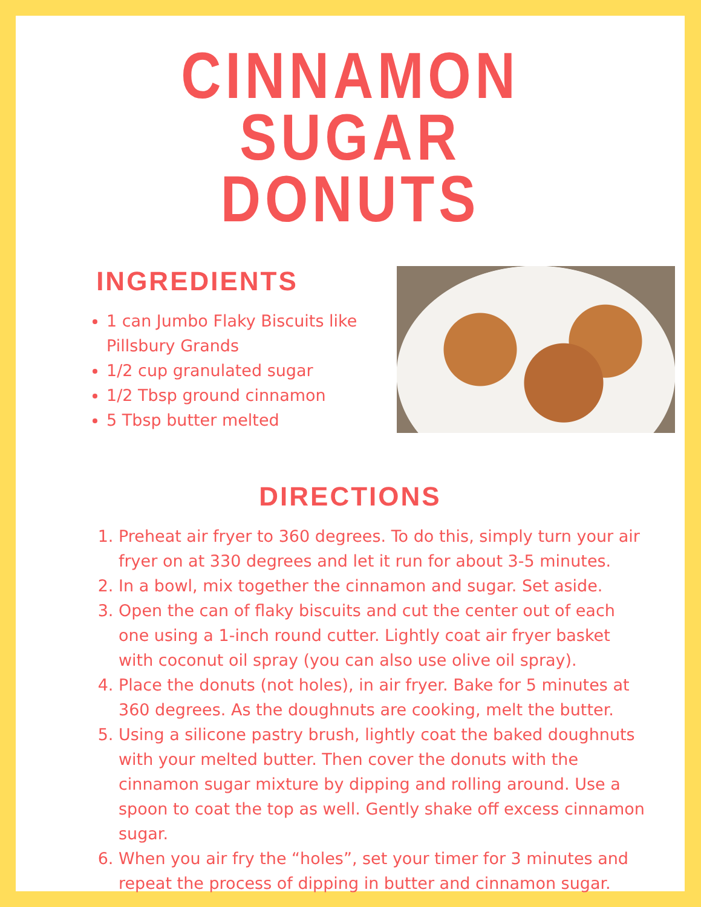CINNAMON SUGAR
DONUTS
INGREDIENTS
1 can Jumbo Flaky Biscuits like Pillsbury Grands
1/2 cup granulated sugar
1/2 Tbsp ground cinnamon
5 Tbsp butter melted
DIRECTIONS
1. Preheat air fryer to 360 degrees. To do this, simply turn your air fryer on at 330 degrees and let it run for about 3-5 minutes.
2. In a bowl, mix together the cinnamon and sugar. Set aside.
3. Open the can of flaky biscuits and cut the center out of each one using a 1-inch round cutter. Lightly coat air fryer basket with coconut oil spray (you can also use olive oil spray).
4. Place the donuts (not holes), in air fryer. Bake for 5 minutes at 360 degrees. As the doughnuts are cooking, melt the butter.
5. Using a silicone pastry brush, lightly coat the baked doughnuts with your melted butter. Then cover the donuts with the cinnamon sugar mixture by dipping and rolling around. Use a spoon to coat the top as well. Gently shake off excess cinnamon sugar.
6. When you air fry the “holes”, set your timer for 3 minutes and repeat the process of dipping in butter and cinnamon sugar.